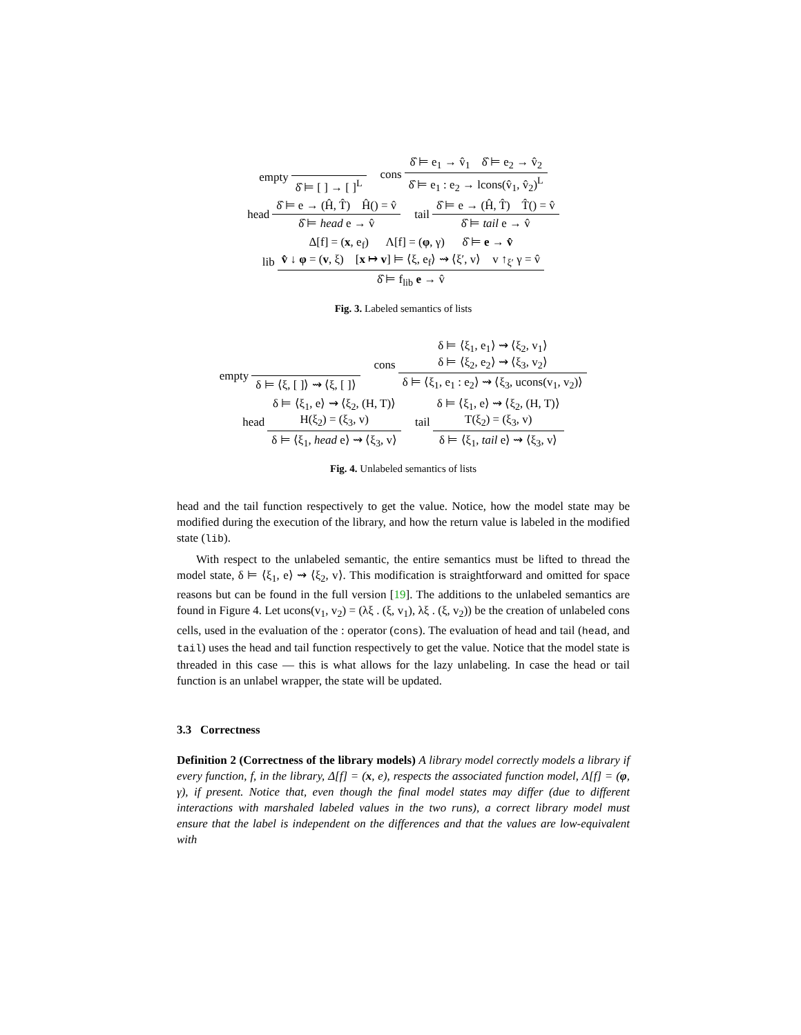empty δ̂ ⊨ [ ] → [ ]<sup>L</sup>
cons δ̂ ⊨ e<sub>1</sub> → v̂<sub>1</sub> δ̂ ⊨ e<sub>2</sub> → v̂<sub>2</sub> δ̂ ⊨ e<sub>1</sub> : e<sub>2</sub> → lcons(v̂<sub>1</sub>, v̂<sub>2</sub>)<sup>L</sup>
head δ̂ ⊨ e → (Ĥ, T̂) Ĥ() = v̂ δ̂ ⊨ head e → v̂
tail δ̂ ⊨ e → (Ĥ, T̂) T̂() = v̂ δ̂ ⊨ tail e → v̂
lib Δ[f] = (x, e<sub>f</sub>) Λ[f] = (φ, γ) δ̂ ⊨ e → v̂
v̂ ↓ φ = (v, ξ) [x ↦ v] ⊨ ⟨ξ, e<sub>f</sub>⟩ ⇝ ⟨ξ′, v⟩ v ↑<sub>ξ′</sub> γ = v̂ δ̂ ⊨ f<sub>lib</sub> e → v̂
Fig. 3. Labeled semantics of lists
empty δ ⊨ ⟨ξ, [ ]⟩ ⇝ ⟨ξ, [ ]⟩
cons δ ⊨ ⟨ξ<sub>1</sub>, e<sub>1</sub>⟩ ⇝ ⟨ξ<sub>2</sub>, v<sub>1</sub>⟩
δ ⊨ ⟨ξ<sub>2</sub>, e<sub>2</sub>⟩ ⇝ ⟨ξ<sub>3</sub>, v<sub>2</sub>⟩ δ ⊨ ⟨ξ<sub>1</sub>, e<sub>1</sub> : e<sub>2</sub>⟩ ⇝ ⟨ξ<sub>3</sub>, ucons(v<sub>1</sub>, v<sub>2</sub>)⟩
head δ ⊨ ⟨ξ<sub>1</sub>, e⟩ ⇝ ⟨ξ<sub>2</sub>, (H, T)⟩
H(ξ<sub>2</sub>) = (ξ<sub>3</sub>, v) δ ⊨ ⟨ξ<sub>1</sub>, head e⟩ ⇝ ⟨ξ<sub>3</sub>, v⟩
tail δ ⊨ ⟨ξ<sub>1</sub>, e⟩ ⇝ ⟨ξ<sub>2</sub>, (H, T)⟩
T(ξ<sub>2</sub>) = (ξ<sub>3</sub>, v) δ ⊨ ⟨ξ<sub>1</sub>, tail e⟩ ⇝ ⟨ξ<sub>3</sub>, v⟩
Fig. 4. Unlabeled semantics of lists
head and the tail function respectively to get the value. Notice, how the model state may be modified during the execution of the library, and how the return value is labeled in the modified state (lib).
With respect to the unlabeled semantic, the entire semantics must be lifted to thread the model state, δ ⊨ ⟨ξ<sub>1</sub>, e⟩ ⇝ ⟨ξ<sub>2</sub>, v⟩. This modification is straightforward and omitted for space reasons but can be found in the full version [19]. The additions to the unlabeled semantics are found in Figure 4. Let ucons(v<sub>1</sub>, v<sub>2</sub>) = (λξ . (ξ, v<sub>1</sub>), λξ . (ξ, v<sub>2</sub>)) be the creation of unlabeled cons cells, used in the evaluation of the : operator (cons). The evaluation of head and tail (head, and tail) uses the head and tail function respectively to get the value. Notice that the model state is threaded in this case — this is what allows for the lazy unlabeling. In case the head or tail function is an unlabel wrapper, the state will be updated.
3.3 Correctness
Definition 2 (Correctness of the library models) A library model correctly models a library if every function, f, in the library, Δ[f] = (x, e), respects the associated function model, Λ[f] = (φ, γ), if present. Notice that, even though the final model states may differ (due to different interactions with marshaled labeled values in the two runs), a correct library model must ensure that the label is independent on the differences and that the values are low-equivalent with